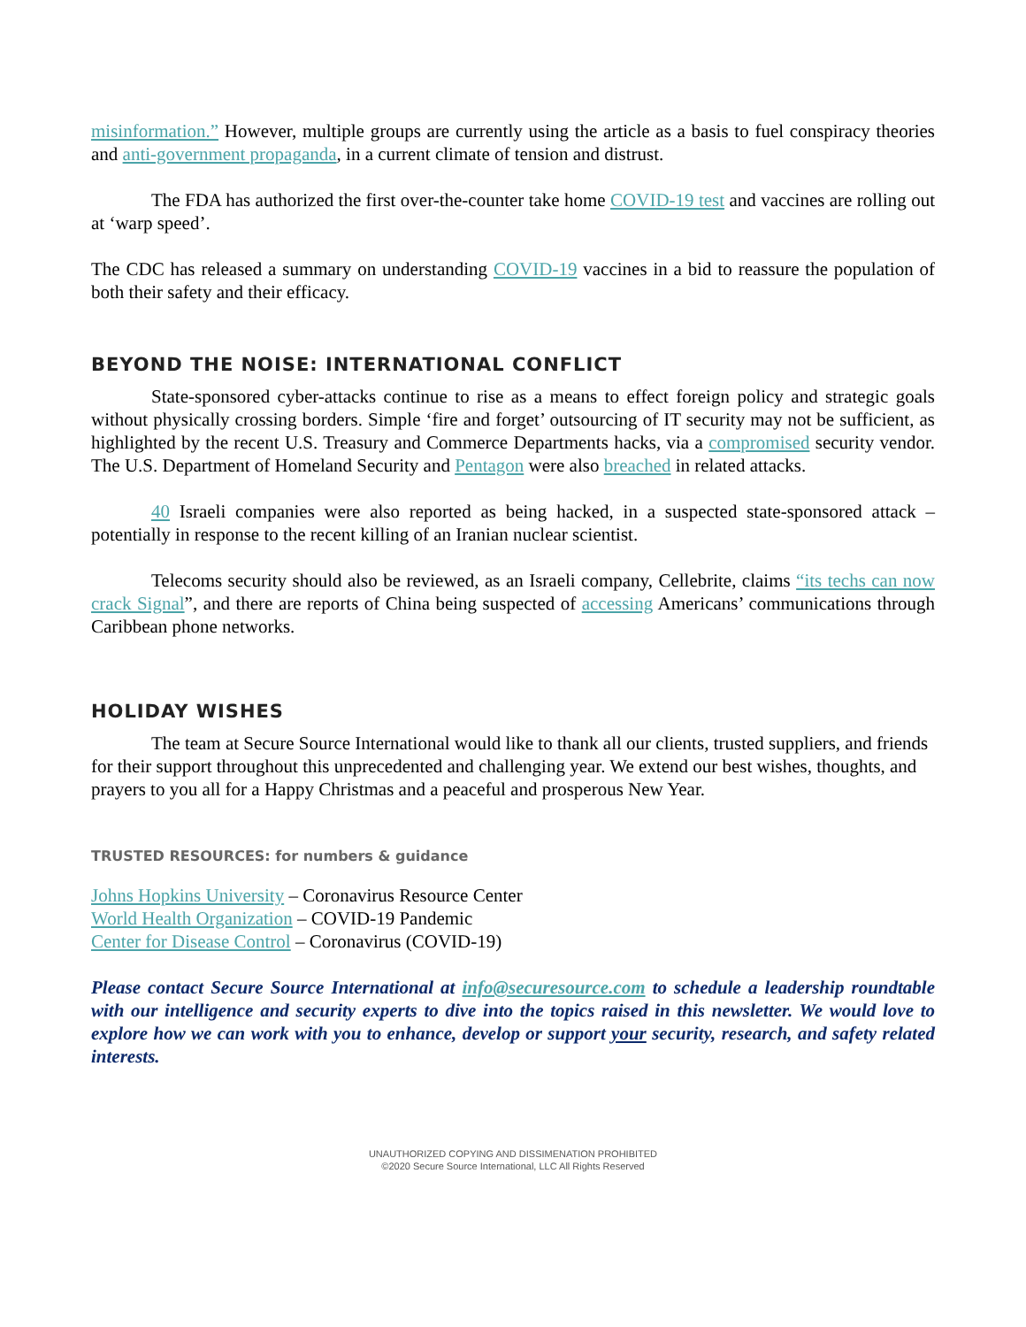misinformation.” However, multiple groups are currently using the article as a basis to fuel conspiracy theories and anti-government propaganda, in a current climate of tension and distrust.
The FDA has authorized the first over-the-counter take home COVID-19 test and vaccines are rolling out at ‘warp speed’.
The CDC has released a summary on understanding COVID-19 vaccines in a bid to reassure the population of both their safety and their efficacy.
BEYOND THE NOISE: INTERNATIONAL CONFLICT
State-sponsored cyber-attacks continue to rise as a means to effect foreign policy and strategic goals without physically crossing borders. Simple ‘fire and forget’ outsourcing of IT security may not be sufficient, as highlighted by the recent U.S. Treasury and Commerce Departments hacks, via a compromised security vendor. The U.S. Department of Homeland Security and Pentagon were also breached in related attacks.
40 Israeli companies were also reported as being hacked, in a suspected state-sponsored attack – potentially in response to the recent killing of an Iranian nuclear scientist.
Telecoms security should also be reviewed, as an Israeli company, Cellebrite, claims “its techs can now crack Signal”, and there are reports of China being suspected of accessing Americans’ communications through Caribbean phone networks.
HOLIDAY WISHES
The team at Secure Source International would like to thank all our clients, trusted suppliers, and friends for their support throughout this unprecedented and challenging year. We extend our best wishes, thoughts, and prayers to you all for a Happy Christmas and a peaceful and prosperous New Year.
TRUSTED RESOURCES: for numbers & guidance
Johns Hopkins University – Coronavirus Resource Center
World Health Organization – COVID-19 Pandemic
Center for Disease Control – Coronavirus (COVID-19)
Please contact Secure Source International at info@securesource.com to schedule a leadership roundtable with our intelligence and security experts to dive into the topics raised in this newsletter. We would love to explore how we can work with you to enhance, develop or support your security, research, and safety related interests.
UNAUTHORIZED COPYING AND DISSIMENATION PROHIBITED
©2020 Secure Source International, LLC All Rights Reserved